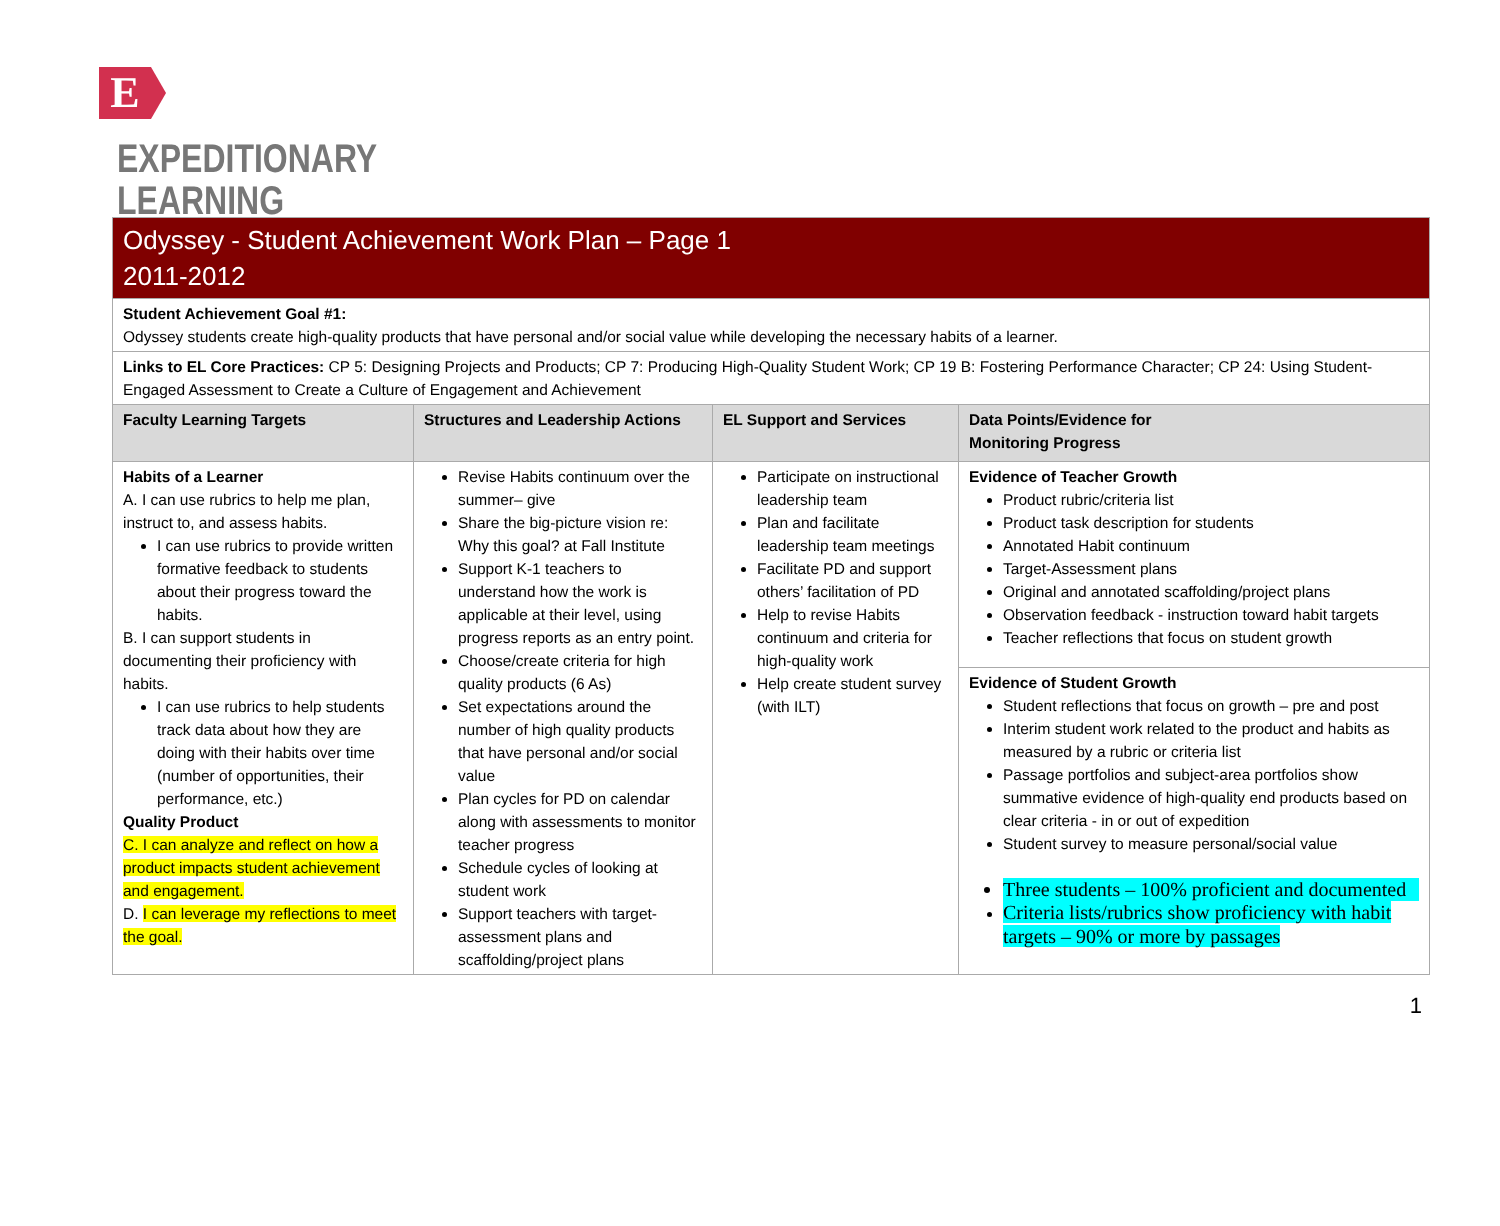E
EXPEDITIONARY
LEARNING
| Odyssey - Student Achievement Work Plan – Page 1 2011-2012 | | | |
| Student Achievement Goal #1: Odyssey students create high-quality products that have personal and/or social value while developing the necessary habits of a learner. | | | |
| Links to EL Core Practices: CP 5: Designing Projects and Products; CP 7: Producing High-Quality Student Work; CP 19 B: Fostering Performance Character; CP 24: Using Student-Engaged Assessment to Create a Culture of Engagement and Achievement | | | |
| Faculty Learning Targets | Structures and Leadership Actions | EL Support and Services | Data Points/Evidence for Monitoring Progress |
| Habits of a Learner A. I can use rubrics to help me plan, instruct to, and assess habits. I can use rubrics to provide written formative feedback to students about their progress toward the habits. B. I can support students in documenting their proficiency with habits. I can use rubrics to help students track data about how they are doing with their habits over time (number of opportunities, their performance, etc.) Quality Product C. I can analyze and reflect on how a product impacts student achievement and engagement. D. I can leverage my reflections to meet the goal. | Revise Habits continuum over the summer– give Share the big-picture vision re: Why this goal? at Fall Institute Support K-1 teachers to understand how the work is applicable at their level, using progress reports as an entry point. Choose/create criteria for high quality products (6 As) Set expectations around the number of high quality products that have personal and/or social value Plan cycles for PD on calendar along with assessments to monitor teacher progress Schedule cycles of looking at student work Support teachers with target-assessment plans and scaffolding/project plans | Participate on instructional leadership team Plan and facilitate leadership team meetings Facilitate PD and support others’ facilitation of PD Help to revise Habits continuum and criteria for high-quality work Help create student survey (with ILT) | Evidence of Teacher Growth Product rubric/criteria list Product task description for students Annotated Habit continuum Target-Assessment plans Original and annotated scaffolding/project plans Observation feedback - instruction toward habit targets Teacher reflections that focus on student growth |
| | | | Evidence of Student Growth Student reflections that focus on growth – pre and post Interim student work related to the product and habits as measured by a rubric or criteria list Passage portfolios and subject-area portfolios show summative evidence of high-quality end products based on clear criteria - in or out of expedition Student survey to measure personal/social value Three students – 100% proficient and documented Criteria lists/rubrics show proficiency with habit targets – 90% or more by passages |
1